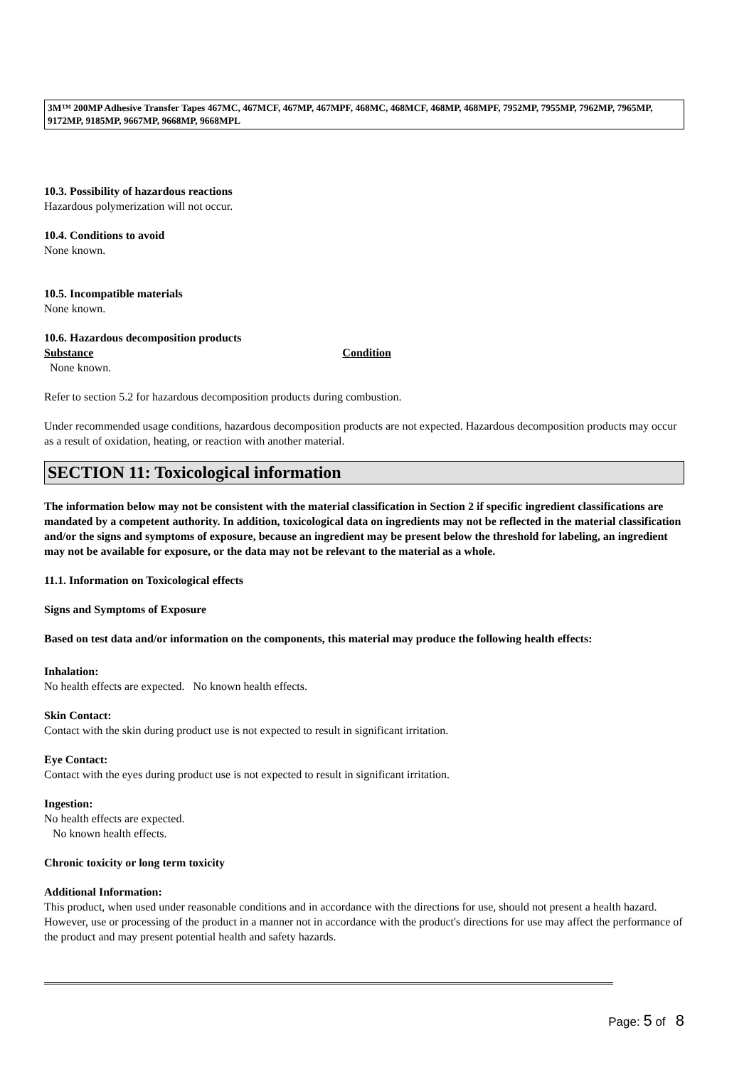3M™ 200MP Adhesive Transfer Tapes 467MC, 467MCF, 467MP, 467MPF, 468MC, 468MCF, 468MP, 468MPF, 7952MP, 7955MP, 7962MP, 7965MP, 9172MP, 9185MP, 9667MP, 9668MP, 9668MPL
10.3. Possibility of hazardous reactions
Hazardous polymerization will not occur.
10.4. Conditions to avoid
None known.
10.5. Incompatible materials
None known.
10.6. Hazardous decomposition products
Substance Condition
None known.
Refer to section 5.2 for hazardous decomposition products during combustion.
Under recommended usage conditions, hazardous decomposition products are not expected. Hazardous decomposition products may occur as a result of oxidation, heating, or reaction with another material.
SECTION 11: Toxicological information
The information below may not be consistent with the material classification in Section 2 if specific ingredient classifications are mandated by a competent authority. In addition, toxicological data on ingredients may not be reflected in the material classification and/or the signs and symptoms of exposure, because an ingredient may be present below the threshold for labeling, an ingredient may not be available for exposure, or the data may not be relevant to the material as a whole.
11.1. Information on Toxicological effects
Signs and Symptoms of Exposure
Based on test data and/or information on the components, this material may produce the following health effects:
Inhalation:
No health effects are expected. No known health effects.
Skin Contact:
Contact with the skin during product use is not expected to result in significant irritation.
Eye Contact:
Contact with the eyes during product use is not expected to result in significant irritation.
Ingestion:
No health effects are expected.
No known health effects.
Chronic toxicity or long term toxicity
Additional Information:
This product, when used under reasonable conditions and in accordance with the directions for use, should not present a health hazard. However, use or processing of the product in a manner not in accordance with the product's directions for use may affect the performance of the product and may present potential health and safety hazards.
Page: 5 of 8